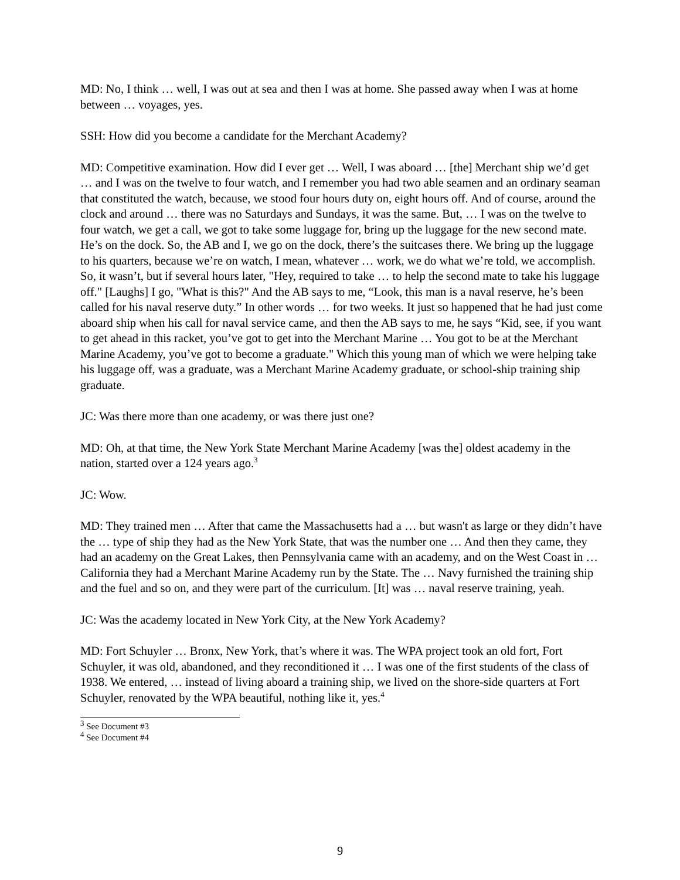MD: No, I think … well, I was out at sea and then I was at home. She passed away when I was at home between … voyages, yes.
SSH: How did you become a candidate for the Merchant Academy?
MD: Competitive examination. How did I ever get … Well, I was aboard … [the] Merchant ship we’d get … and I was on the twelve to four watch, and I remember you had two able seamen and an ordinary seaman that constituted the watch, because, we stood four hours duty on, eight hours off. And of course, around the clock and around … there was no Saturdays and Sundays, it was the same. But, … I was on the twelve to four watch, we get a call, we got to take some luggage for, bring up the luggage for the new second mate. He’s on the dock. So, the AB and I, we go on the dock, there’s the suitcases there. We bring up the luggage to his quarters, because we’re on watch, I mean, whatever … work, we do what we’re told, we accomplish. So, it wasn’t, but if several hours later, "Hey, required to take … to help the second mate to take his luggage off." [Laughs] I go, "What is this?" And the AB says to me, “Look, this man is a naval reserve, he’s been called for his naval reserve duty.” In other words … for two weeks. It just so happened that he had just come aboard ship when his call for naval service came, and then the AB says to me, he says “Kid, see, if you want to get ahead in this racket, you’ve got to get into the Merchant Marine … You got to be at the Merchant Marine Academy, you’ve got to become a graduate." Which this young man of which we were helping take his luggage off, was a graduate, was a Merchant Marine Academy graduate, or school-ship training ship graduate.
JC: Was there more than one academy, or was there just one?
MD: Oh, at that time, the New York State Merchant Marine Academy [was the] oldest academy in the nation, started over a 124 years ago.<sup>3</sup>
JC: Wow.
MD: They trained men … After that came the Massachusetts had a … but wasn't as large or they didn’t have the … type of ship they had as the New York State, that was the number one … And then they came, they had an academy on the Great Lakes, then Pennsylvania came with an academy, and on the West Coast in … California they had a Merchant Marine Academy run by the State. The … Navy furnished the training ship and the fuel and so on, and they were part of the curriculum. [It] was … naval reserve training, yeah.
JC: Was the academy located in New York City, at the New York Academy?
MD: Fort Schuyler … Bronx, New York, that’s where it was. The WPA project took an old fort, Fort Schuyler, it was old, abandoned, and they reconditioned it … I was one of the first students of the class of 1938. We entered, … instead of living aboard a training ship, we lived on the shore-side quarters at Fort Schuyler, renovated by the WPA beautiful, nothing like it, yes.<sup>4</sup>
<sup>3</sup> See Document #3
<sup>4</sup> See Document #4
9